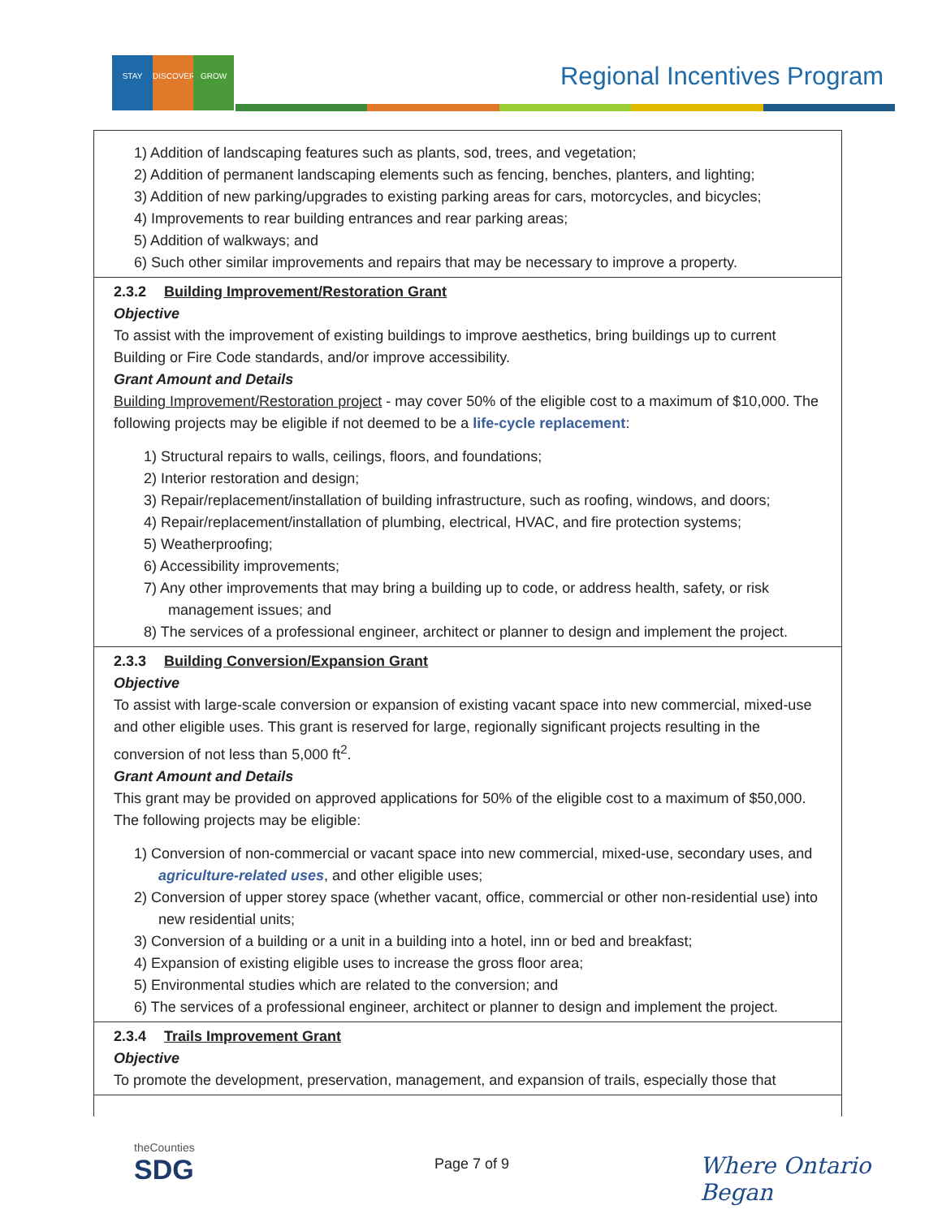STAY DISCOVER GROW Regional Incentives Program
1) Addition of landscaping features such as plants, sod, trees, and vegetation;
2) Addition of permanent landscaping elements such as fencing, benches, planters, and lighting;
3) Addition of new parking/upgrades to existing parking areas for cars, motorcycles, and bicycles;
4) Improvements to rear building entrances and rear parking areas;
5) Addition of walkways; and
6) Such other similar improvements and repairs that may be necessary to improve a property.
2.3.2 Building Improvement/Restoration Grant
Objective
To assist with the improvement of existing buildings to improve aesthetics, bring buildings up to current Building or Fire Code standards, and/or improve accessibility.
Grant Amount and Details
Building Improvement/Restoration project - may cover 50% of the eligible cost to a maximum of $10,000. The following projects may be eligible if not deemed to be a life-cycle replacement:
1) Structural repairs to walls, ceilings, floors, and foundations;
2) Interior restoration and design;
3) Repair/replacement/installation of building infrastructure, such as roofing, windows, and doors;
4) Repair/replacement/installation of plumbing, electrical, HVAC, and fire protection systems;
5) Weatherproofing;
6) Accessibility improvements;
7) Any other improvements that may bring a building up to code, or address health, safety, or risk management issues; and
8) The services of a professional engineer, architect or planner to design and implement the project.
2.3.3 Building Conversion/Expansion Grant
Objective
To assist with large-scale conversion or expansion of existing vacant space into new commercial, mixed-use and other eligible uses. This grant is reserved for large, regionally significant projects resulting in the conversion of not less than 5,000 ft<sup>2</sup>.
Grant Amount and Details
This grant may be provided on approved applications for 50% of the eligible cost to a maximum of $50,000. The following projects may be eligible:
1) Conversion of non-commercial or vacant space into new commercial, mixed-use, secondary uses, and agriculture-related uses, and other eligible uses;
2) Conversion of upper storey space (whether vacant, office, commercial or other non-residential use) into new residential units;
3) Conversion of a building or a unit in a building into a hotel, inn or bed and breakfast;
4) Expansion of existing eligible uses to increase the gross floor area;
5) Environmental studies which are related to the conversion; and
6) The services of a professional engineer, architect or planner to design and implement the project.
2.3.4 Trails Improvement Grant
Objective
To promote the development, preservation, management, and expansion of trails, especially those that
theCounties
SDG
Page 7 of 9 Where Ontario Began